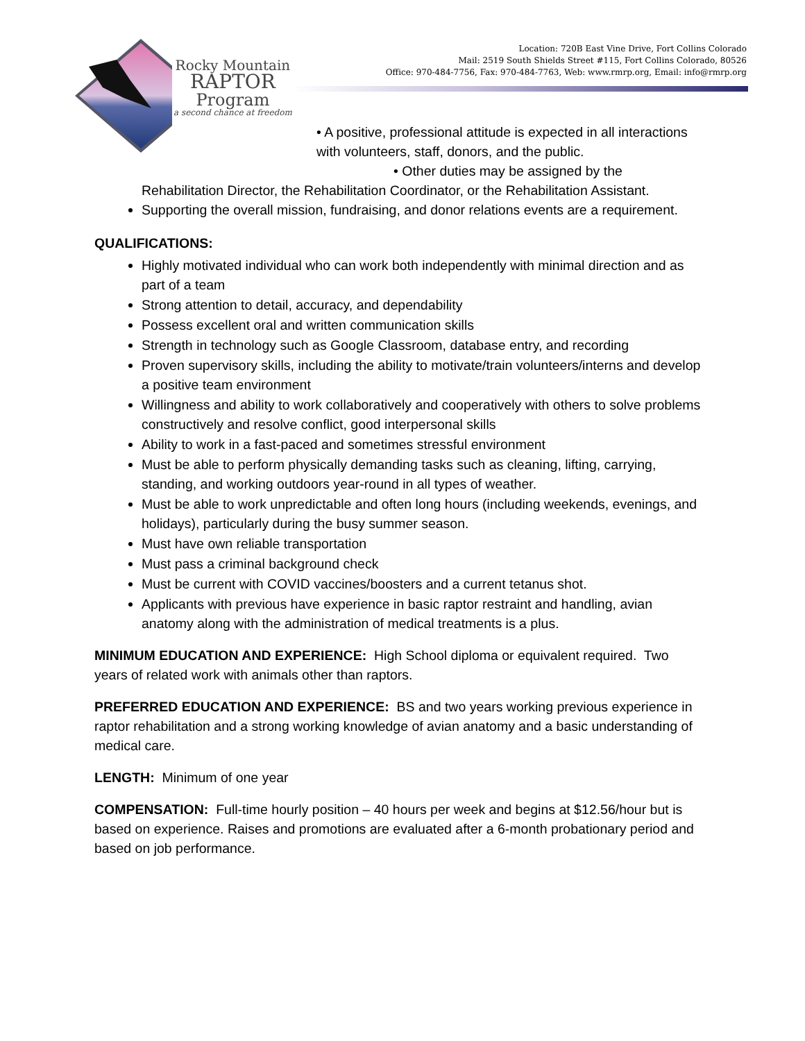Rocky Mountain
RAPTOR
Program
a second chance at freedom
Location: 720B East Vine Drive, Fort Collins Colorado
Mail: 2519 South Shields Street #115, Fort Collins Colorado, 80526
Office: 970-484-7756, Fax: 970-484-7763, Web: www.rmrp.org, Email: info@rmrp.org
• A positive, professional attitude is expected in all interactions with volunteers, staff, donors, and the public.
• Other duties may be assigned by the Rehabilitation Director, the Rehabilitation Coordinator, or the Rehabilitation Assistant.
Supporting the overall mission, fundraising, and donor relations events are a requirement.
QUALIFICATIONS:
Highly motivated individual who can work both independently with minimal direction and as part of a team
Strong attention to detail, accuracy, and dependability
Possess excellent oral and written communication skills
Strength in technology such as Google Classroom, database entry, and recording
Proven supervisory skills, including the ability to motivate/train volunteers/interns and develop a positive team environment
Willingness and ability to work collaboratively and cooperatively with others to solve problems constructively and resolve conflict, good interpersonal skills
Ability to work in a fast-paced and sometimes stressful environment
Must be able to perform physically demanding tasks such as cleaning, lifting, carrying, standing, and working outdoors year-round in all types of weather.
Must be able to work unpredictable and often long hours (including weekends, evenings, and holidays), particularly during the busy summer season.
Must have own reliable transportation
Must pass a criminal background check
Must be current with COVID vaccines/boosters and a current tetanus shot.
Applicants with previous have experience in basic raptor restraint and handling, avian anatomy along with the administration of medical treatments is a plus.
MINIMUM EDUCATION AND EXPERIENCE: High School diploma or equivalent required. Two years of related work with animals other than raptors.
PREFERRED EDUCATION AND EXPERIENCE: BS and two years working previous experience in raptor rehabilitation and a strong working knowledge of avian anatomy and a basic understanding of medical care.
LENGTH: Minimum of one year
COMPENSATION: Full-time hourly position – 40 hours per week and begins at $12.56/hour but is based on experience. Raises and promotions are evaluated after a 6-month probationary period and based on job performance.